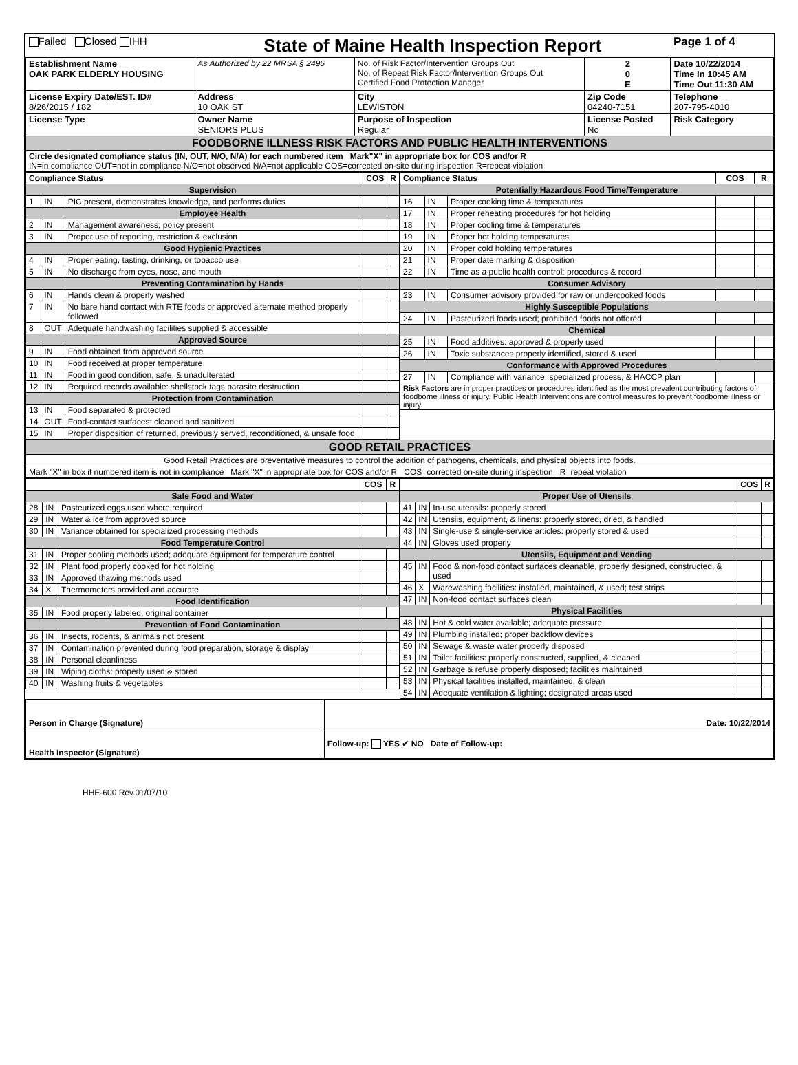| Failed Closed IHH | State of Maine Health Inspection Report | | | Page 1 of 4 |
| Establishment Name OAK PARK ELDERLY HOUSING | As Authorized by 22 MRSA § 2496 | No. of Risk Factor/Intervention Groups Out No. of Repeat Risk Factor/Intervention Groups Out Certified Food Protection Manager | 2 0 E | Date 10/22/2014 Time In 10:45 AM Time Out 11:30 AM |
| License Expiry Date/EST. ID# 8/26/2015 / 182 | Address 10 OAK ST | City LEWISTON | Zip Code 04240-7151 | Telephone 207-795-4010 |
| License Type | Owner Name SENIORS PLUS | Purpose of Inspection Regular | License Posted No | Risk Category |
| FOODBORNE ILLNESS RISK FACTORS AND PUBLIC HEALTH INTERVENTIONS | | | | |
| Circle designated compliance status (IN, OUT, N/O, N/A) for each numbered item Mark"X" in appropriate box for COS and/or R IN=in compliance OUT=not in compliance N/O=not observed N/A=not applicable COS=corrected on-site during inspection R=repeat violation | | | | |
| Compliance Status | | | COS | R |
| --- | --- | --- | --- | --- |
| Supervision | | | | |
| 1 | IN | PIC present, demonstrates knowledge, and performs duties | | |
| Employee Health | | | | |
| 2 | IN | Management awareness; policy present | | |
| 3 | IN | Proper use of reporting, restriction & exclusion | | |
| Good Hygienic Practices | | | | |
| 4 | IN | Proper eating, tasting, drinking, or tobacco use | | |
| 5 | IN | No discharge from eyes, nose, and mouth | | |
| Preventing Contamination by Hands | | | | |
| 6 | IN | Hands clean & properly washed | | |
| 7 | IN | No bare hand contact with RTE foods or approved alternate method properly followed | | |
| 8 | OUT | Adequate handwashing facilities supplied & accessible | | |
| Approved Source | | | | |
| 9 | IN | Food obtained from approved source | | |
| 10 | IN | Food received at proper temperature | | |
| 11 | IN | Food in good condition, safe, & unadulterated | | |
| 12 | IN | Required records available: shellstock tags parasite destruction | | |
| Protection from Contamination | | | | |
| 13 | IN | Food separated & protected | | |
| 14 | OUT | Food-contact surfaces: cleaned and sanitized | | |
| 15 | IN | Proper disposition of returned, previously served, reconditioned, & unsafe food | | |
| Compliance Status | | | COS | R |
| --- | --- | --- | --- | --- |
| Potentially Hazardous Food Time/Temperature | | | | |
| 16 | IN | Proper cooking time & temperatures | | |
| 17 | IN | Proper reheating procedures for hot holding | | |
| 18 | IN | Proper cooling time & temperatures | | |
| 19 | IN | Proper hot holding temperatures | | |
| 20 | IN | Proper cold holding temperatures | | |
| 21 | IN | Proper date marking & disposition | | |
| 22 | IN | Time as a public health control: procedures & record | | |
| Consumer Advisory | | | | |
| 23 | IN | Consumer advisory provided for raw or undercooked foods | | |
| Highly Susceptible Populations | | | | |
| 24 | IN | Pasteurized foods used; prohibited foods not offered | | |
| Chemical | | | | |
| 25 | IN | Food additives: approved & properly used | | |
| 26 | IN | Toxic substances properly identified, stored & used | | |
| Conformance with Approved Procedures | | | | |
| 27 | IN | Compliance with variance, specialized process, & HACCP plan | | |
| Risk Factors are improper practices or procedures identified as the most prevalent contributing factors of foodborne illness or injury. Public Health Interventions are control measures to prevent foodborne illness or injury. | | | | |
| GOOD RETAIL PRACTICES |
| Good Retail Practices are preventative measures to control the addition of pathogens, chemicals, and physical objects into foods. |
| Mark "X" in box if numbered item is not in compliance Mark "X" in appropriate box for COS and/or R COS=corrected on-site during inspection R=repeat violation |
| | | | COS | R |
| --- | --- | --- | --- | --- |
| Safe Food and Water | | | | |
| 28 | IN | Pasteurized eggs used where required | | |
| 29 | IN | Water & ice from approved source | | |
| 30 | IN | Variance obtained for specialized processing methods | | |
| Food Temperature Control | | | | |
| 31 | IN | Proper cooling methods used; adequate equipment for temperature control | | |
| 32 | IN | Plant food properly cooked for hot holding | | |
| 33 | IN | Approved thawing methods used | | |
| 34 | X | Thermometers provided and accurate | | |
| Food Identification | | | | |
| 35 | IN | Food properly labeled; original container | | |
| Prevention of Food Contamination | | | | |
| 36 | IN | Insects, rodents, & animals not present | | |
| 37 | IN | Contamination prevented during food preparation, storage & display | | |
| 38 | IN | Personal cleanliness | | |
| 39 | IN | Wiping cloths: properly used & stored | | |
| 40 | IN | Washing fruits & vegetables | | |
| | | | COS | R |
| --- | --- | --- | --- | --- |
| Proper Use of Utensils | | | | |
| 41 | IN | In-use utensils: properly stored | | |
| 42 | IN | Utensils, equipment, & linens: properly stored, dried, & handled | | |
| 43 | IN | Single-use & single-service articles: properly stored & used | | |
| 44 | IN | Gloves used properly | | |
| Utensils, Equipment and Vending | | | | |
| 45 | IN | Food & non-food contact surfaces cleanable, properly designed, constructed, & used | | |
| 46 | X | Warewashing facilities: installed, maintained, & used; test strips | | |
| 47 | IN | Non-food contact surfaces clean | | |
| Physical Facilities | | | | |
| 48 | IN | Hot & cold water available; adequate pressure | | |
| 49 | IN | Plumbing installed; proper backflow devices | | |
| 50 | IN | Sewage & waste water properly disposed | | |
| 51 | IN | Toilet facilities: properly constructed, supplied, & cleaned | | |
| 52 | IN | Garbage & refuse properly disposed; facilities maintained | | |
| 53 | IN | Physical facilities installed, maintained, & clean | | |
| 54 | IN | Adequate ventilation & lighting; designated areas used | | |
| Person in Charge (Signature) | Date: 10/22/2014 |
| Health Inspector (Signature) | Follow-up: YES ✔ NO Date of Follow-up: |
HHE-600 Rev.01/07/10